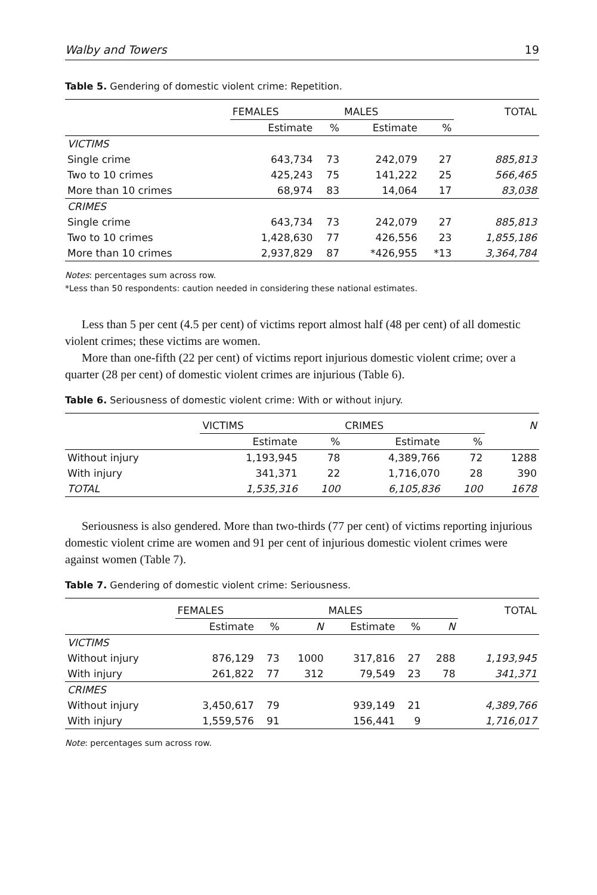Walby and Towers 19
Table 5. Gendering of domestic violent crime: Repetition.
| | FEMALES | | MALES | | TOTAL |
| --- | --- | --- | --- | --- | --- |
| | Estimate | % | Estimate | % | |
| VICTIMS | | | | | |
| Single crime | 643,734 | 73 | 242,079 | 27 | 885,813 |
| Two to 10 crimes | 425,243 | 75 | 141,222 | 25 | 566,465 |
| More than 10 crimes | 68,974 | 83 | 14,064 | 17 | 83,038 |
| CRIMES | | | | | |
| Single crime | 643,734 | 73 | 242,079 | 27 | 885,813 |
| Two to 10 crimes | 1,428,630 | 77 | 426,556 | 23 | 1,855,186 |
| More than 10 crimes | 2,937,829 | 87 | *426,955 | *13 | 3,364,784 |
Notes: percentages sum across row.
*Less than 50 respondents: caution needed in considering these national estimates.
Less than 5 per cent (4.5 per cent) of victims report almost half (48 per cent) of all domestic violent crimes; these victims are women.
More than one-fifth (22 per cent) of victims report injurious domestic violent crime; over a quarter (28 per cent) of domestic violent crimes are injurious (Table 6).
Table 6. Seriousness of domestic violent crime: With or without injury.
| | VICTIMS | | CRIMES | | N |
| --- | --- | --- | --- | --- | --- |
| | Estimate | % | Estimate | % | |
| Without injury | 1,193,945 | 78 | 4,389,766 | 72 | 1288 |
| With injury | 341,371 | 22 | 1,716,070 | 28 | 390 |
| TOTAL | 1,535,316 | 100 | 6,105,836 | 100 | 1678 |
Seriousness is also gendered. More than two-thirds (77 per cent) of victims reporting injurious domestic violent crime are women and 91 per cent of injurious domestic violent crimes were against women (Table 7).
Table 7. Gendering of domestic violent crime: Seriousness.
| | FEMALES | | | MALES | | | TOTAL |
| --- | --- | --- | --- | --- | --- | --- | --- |
| | Estimate | % | N | Estimate | % | N | |
| VICTIMS | | | | | | | |
| Without injury | 876,129 | 73 | 1000 | 317,816 | 27 | 288 | 1,193,945 |
| With injury | 261,822 | 77 | 312 | 79,549 | 23 | 78 | 341,371 |
| CRIMES | | | | | | | |
| Without injury | 3,450,617 | 79 | | 939,149 | 21 | | 4,389,766 |
| With injury | 1,559,576 | 91 | | 156,441 | 9 | | 1,716,017 |
Note: percentages sum across row.